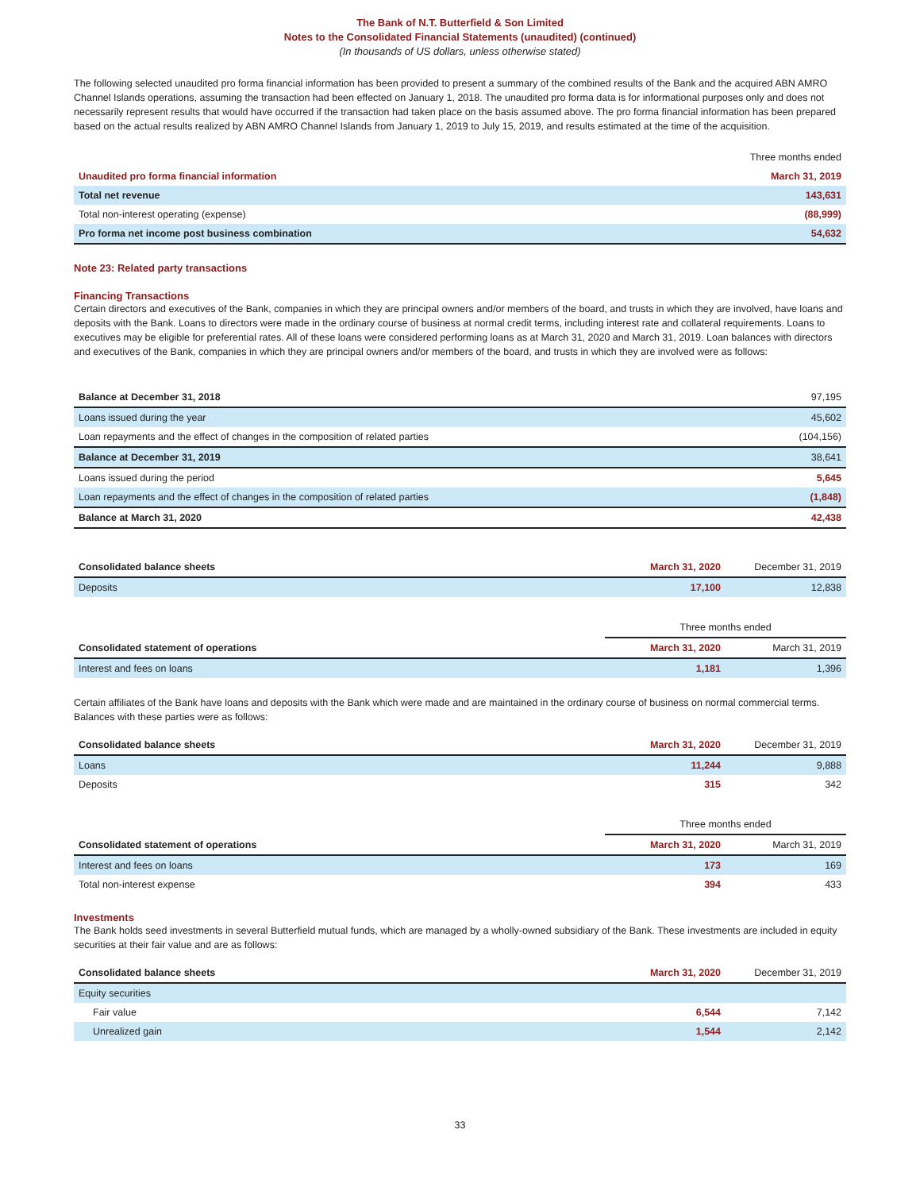The Bank of N.T. Butterfield & Son Limited
Notes to the Consolidated Financial Statements (unaudited) (continued)
(In thousands of US dollars, unless otherwise stated)
The following selected unaudited pro forma financial information has been provided to present a summary of the combined results of the Bank and the acquired ABN AMRO Channel Islands operations, assuming the transaction had been effected on January 1, 2018. The unaudited pro forma data is for informational purposes only and does not necessarily represent results that would have occurred if the transaction had taken place on the basis assumed above. The pro forma financial information has been prepared based on the actual results realized by ABN AMRO Channel Islands from January 1, 2019 to July 15, 2019, and results estimated at the time of the acquisition.
| | Three months ended |
| Unaudited pro forma financial information | March 31, 2019 |
| Total net revenue | 143,631 |
| Total non-interest operating (expense) | (88,999) |
| Pro forma net income post business combination | 54,632 |
Note 23: Related party transactions
Financing Transactions
Certain directors and executives of the Bank, companies in which they are principal owners and/or members of the board, and trusts in which they are involved, have loans and deposits with the Bank. Loans to directors were made in the ordinary course of business at normal credit terms, including interest rate and collateral requirements. Loans to executives may be eligible for preferential rates. All of these loans were considered performing loans as at March 31, 2020 and March 31, 2019. Loan balances with directors and executives of the Bank, companies in which they are principal owners and/or members of the board, and trusts in which they are involved were as follows:
| Balance at December 31, 2018 | 97,195 |
| Loans issued during the year | 45,602 |
| Loan repayments and the effect of changes in the composition of related parties | (104,156) |
| Balance at December 31, 2019 | 38,641 |
| Loans issued during the period | 5,645 |
| Loan repayments and the effect of changes in the composition of related parties | (1,848) |
| Balance at March 31, 2020 | 42,438 |
| Consolidated balance sheets | March 31, 2020 | December 31, 2019 |
| Deposits | 17,100 | 12,838 |
| | Three months ended | |
| Consolidated statement of operations | March 31, 2020 | March 31, 2019 |
| Interest and fees on loans | 1,181 | 1,396 |
Certain affiliates of the Bank have loans and deposits with the Bank which were made and are maintained in the ordinary course of business on normal commercial terms. Balances with these parties were as follows:
| Consolidated balance sheets | March 31, 2020 | December 31, 2019 |
| Loans | 11,244 | 9,888 |
| Deposits | 315 | 342 |
| | Three months ended | |
| Consolidated statement of operations | March 31, 2020 | March 31, 2019 |
| Interest and fees on loans | 173 | 169 |
| Total non-interest expense | 394 | 433 |
Investments
The Bank holds seed investments in several Butterfield mutual funds, which are managed by a wholly-owned subsidiary of the Bank. These investments are included in equity securities at their fair value and are as follows:
| Consolidated balance sheets | March 31, 2020 | December 31, 2019 |
| Equity securities | | |
| Fair value | 6,544 | 7,142 |
| Unrealized gain | 1,544 | 2,142 |
33